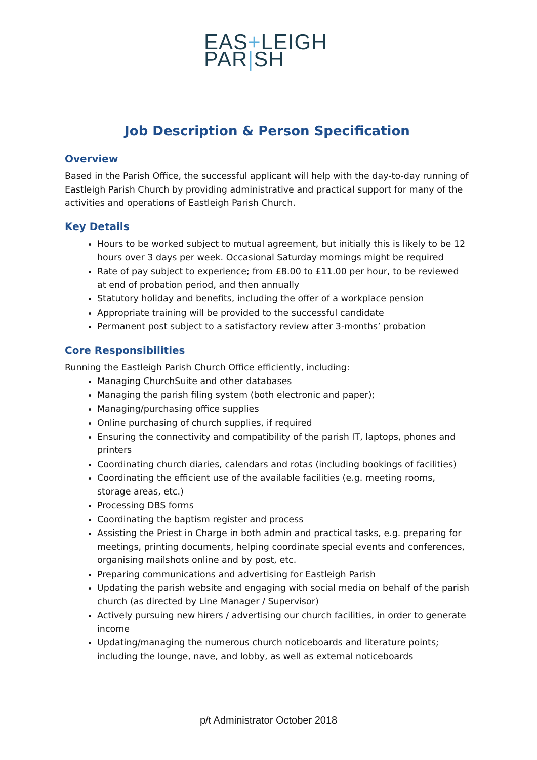EAS+LEIGH
PAR|SH
Job Description & Person Specification
Overview
Based in the Parish Office, the successful applicant will help with the day-to-day running of Eastleigh Parish Church by providing administrative and practical support for many of the activities and operations of Eastleigh Parish Church.
Key Details
Hours to be worked subject to mutual agreement, but initially this is likely to be 12 hours over 3 days per week. Occasional Saturday mornings might be required
Rate of pay subject to experience; from £8.00 to £11.00 per hour, to be reviewed at end of probation period, and then annually
Statutory holiday and benefits, including the offer of a workplace pension
Appropriate training will be provided to the successful candidate
Permanent post subject to a satisfactory review after 3-months’ probation
Core Responsibilities
Running the Eastleigh Parish Church Office efficiently, including:
Managing ChurchSuite and other databases
Managing the parish filing system (both electronic and paper);
Managing/purchasing office supplies
Online purchasing of church supplies, if required
Ensuring the connectivity and compatibility of the parish IT, laptops, phones and printers
Coordinating church diaries, calendars and rotas (including bookings of facilities)
Coordinating the efficient use of the available facilities (e.g. meeting rooms, storage areas, etc.)
Processing DBS forms
Coordinating the baptism register and process
Assisting the Priest in Charge in both admin and practical tasks, e.g. preparing for meetings, printing documents, helping coordinate special events and conferences, organising mailshots online and by post, etc.
Preparing communications and advertising for Eastleigh Parish
Updating the parish website and engaging with social media on behalf of the parish church (as directed by Line Manager / Supervisor)
Actively pursuing new hirers / advertising our church facilities, in order to generate income
Updating/managing the numerous church noticeboards and literature points; including the lounge, nave, and lobby, as well as external noticeboards
p/t Administrator October 2018